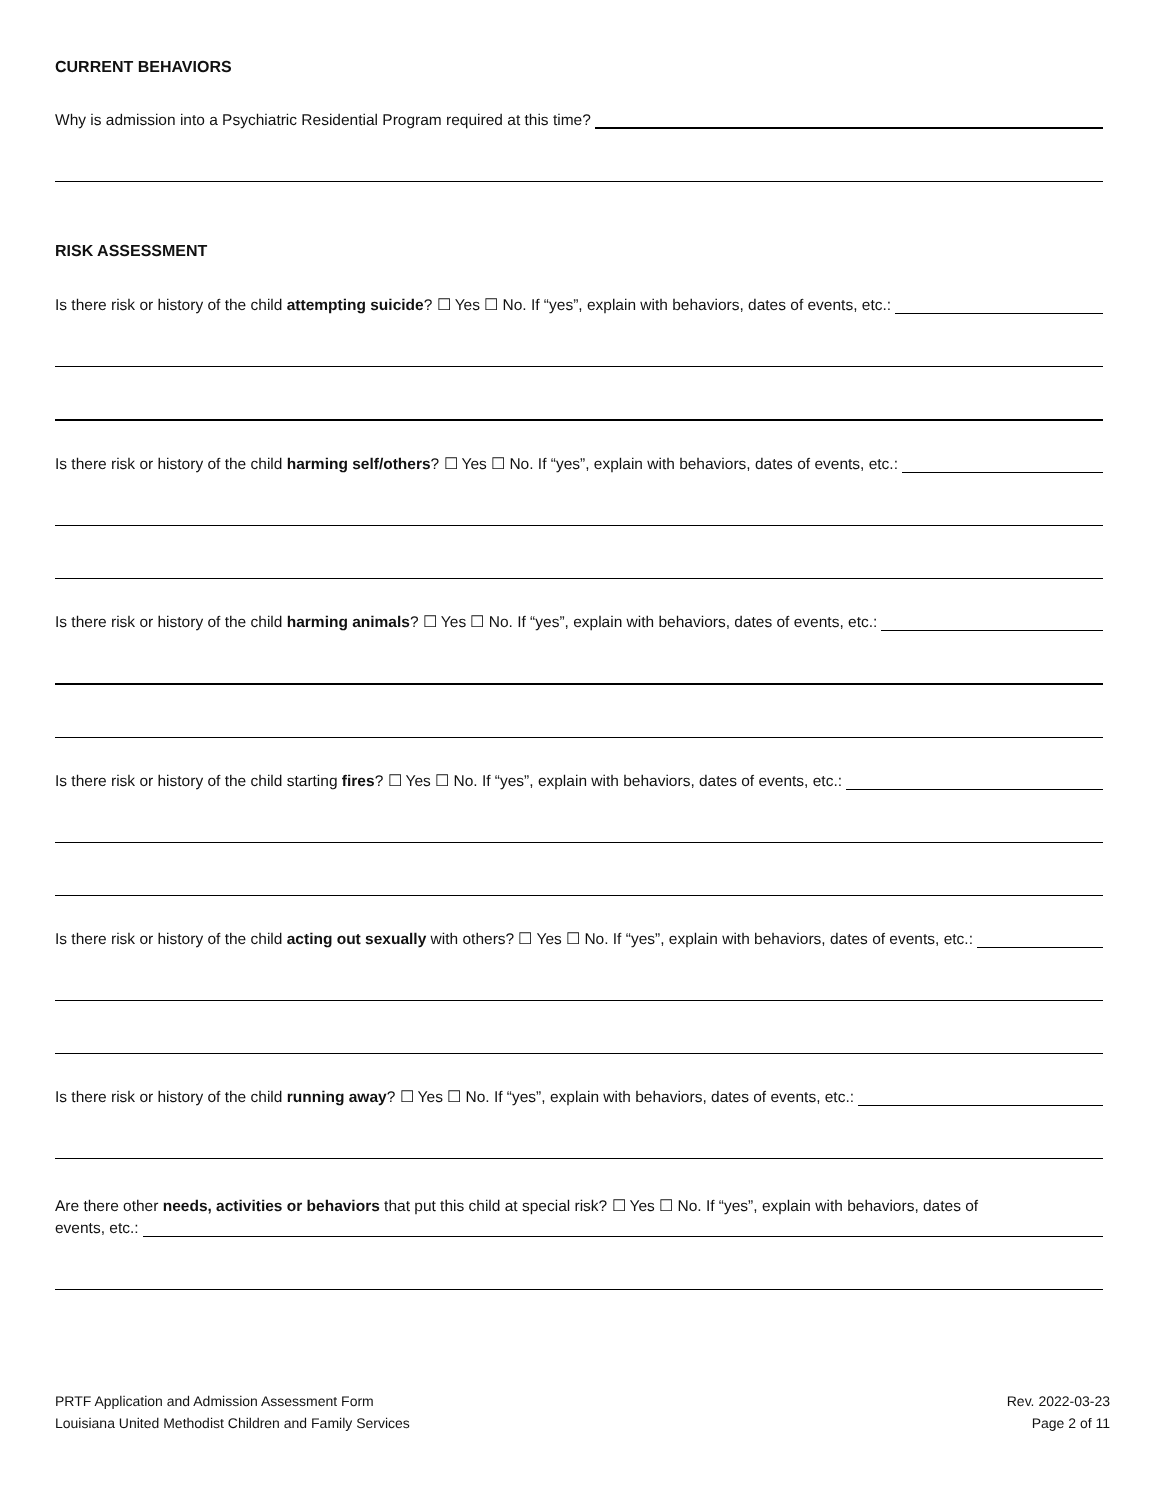CURRENT BEHAVIORS
Why is admission into a Psychiatric Residential Program required at this time?
RISK ASSESSMENT
Is there risk or history of the child attempting suicide? ☐ Yes ☐ No. If “yes”, explain with behaviors, dates of events, etc.:
Is there risk or history of the child harming self/others? ☐ Yes ☐ No. If “yes”, explain with behaviors, dates of events, etc.:
Is there risk or history of the child harming animals? ☐ Yes ☐ No. If “yes”, explain with behaviors, dates of events, etc.:
Is there risk or history of the child starting fires? ☐ Yes ☐ No. If “yes”, explain with behaviors, dates of events, etc.:
Is there risk or history of the child acting out sexually with others? ☐ Yes ☐ No. If “yes”, explain with behaviors, dates of events, etc.:
Is there risk or history of the child running away? ☐ Yes ☐ No. If “yes”, explain with behaviors, dates of events, etc.:
Are there other needs, activities or behaviors that put this child at special risk? ☐ Yes ☐ No. If “yes”, explain with behaviors, dates of
events, etc.:
PRTF Application and Admission Assessment Form
Louisiana United Methodist Children and Family Services
Rev. 2022-03-23
Page 2 of 11